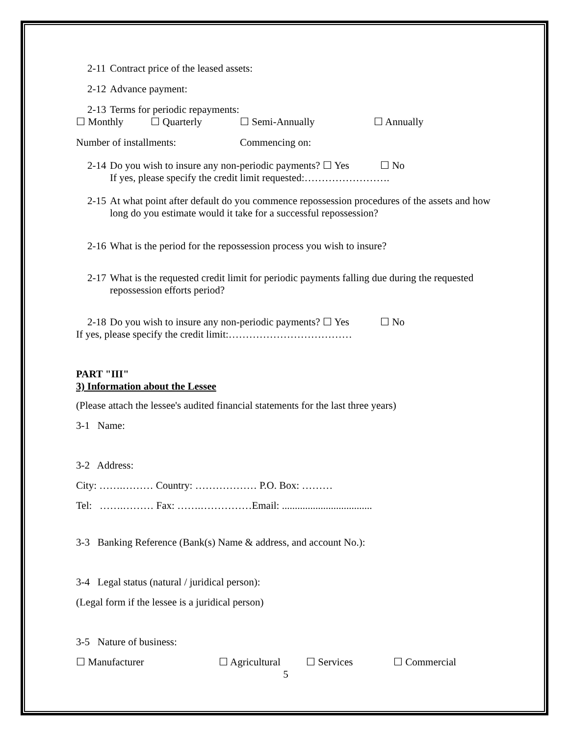2-11 Contract price of the leased assets:
2-12 Advance payment:
2-13 Terms for periodic repayments:
☐ Monthly ☐ Quarterly ☐ Semi-Annually ☐ Annually
Number of installments: Commencing on:
2-14 Do you wish to insure any non-periodic payments? ☐ Yes ☐ No
If yes, please specify the credit limit requested:…………………….
2-15 At what point after default do you commence repossession procedures of the assets and how long do you estimate would it take for a successful repossession?
2-16 What is the period for the repossession process you wish to insure?
2-17 What is the requested credit limit for periodic payments falling due during the requested repossession efforts period?
2-18 Do you wish to insure any non-periodic payments? ☐ Yes ☐ No
If yes, please specify the credit limit:………………………………
PART "III"
3) Information about the Lessee
(Please attach the lessee's audited financial statements for the last three years)
3-1 Name:
3-2 Address:
City: …….……… Country: ……………… P.O. Box: ………
Tel: …….……… Fax: …….……………Email: ...................................
3-3 Banking Reference (Bank(s) Name & address, and account No.):
3-4 Legal status (natural / juridical person):
(Legal form if the lessee is a juridical person)
3-5 Nature of business:
☐ Manufacturer ☐ Agricultural ☐ Services ☐ Commercial
5